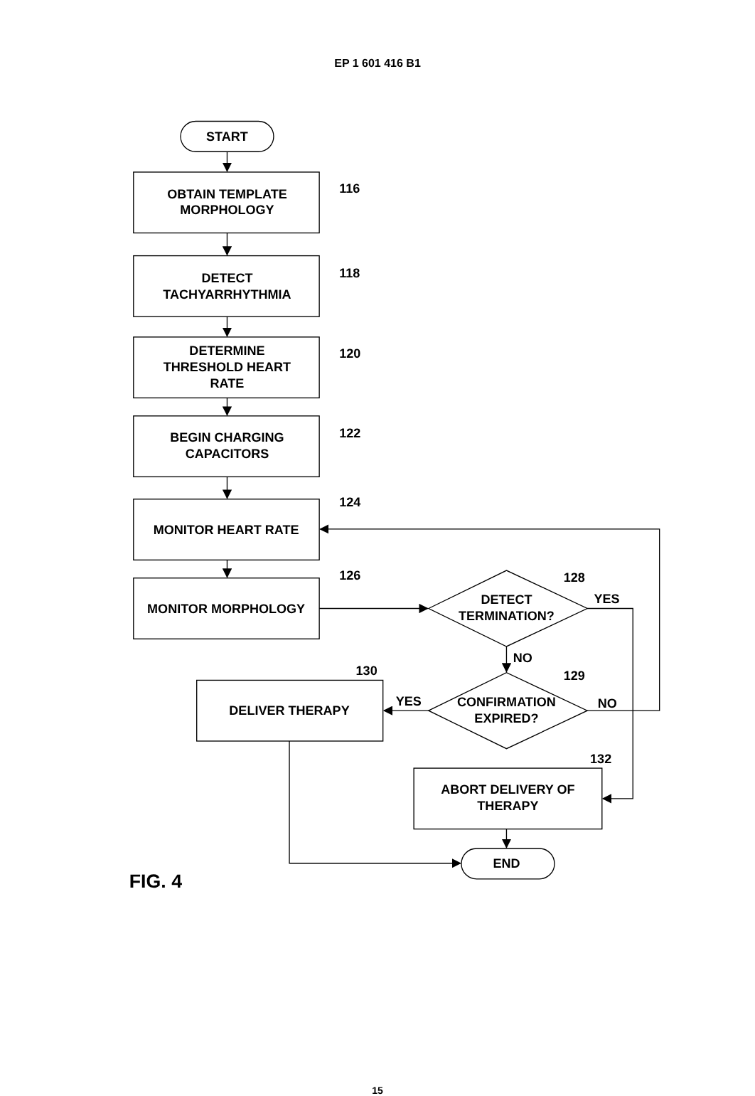EP 1 601 416 B1
START
OBTAIN TEMPLATE
MORPHOLOGY
116
DETECT
TACHYARRHYTHMIA
118
DETERMINE
THRESHOLD HEART
RATE
120
BEGIN CHARGING
CAPACITORS
122
MONITOR HEART RATE
124
MONITOR MORPHOLOGY
126
DETECT
TERMINATION?
128
YES
NO
130
CONFIRMATION
EXPIRED?
129
YES
NO
DELIVER THERAPY
132
ABORT DELIVERY OF
THERAPY
END
FIG. 4
15